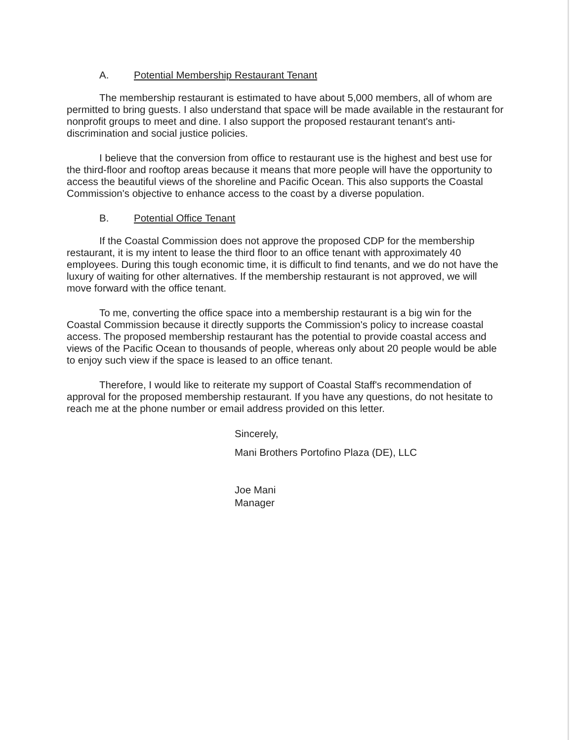A. Potential Membership Restaurant Tenant
The membership restaurant is estimated to have about 5,000 members, all of whom are permitted to bring guests. I also understand that space will be made available in the restaurant for nonprofit groups to meet and dine. I also support the proposed restaurant tenant's anti-discrimination and social justice policies.
I believe that the conversion from office to restaurant use is the highest and best use for the third-floor and rooftop areas because it means that more people will have the opportunity to access the beautiful views of the shoreline and Pacific Ocean. This also supports the Coastal Commission's objective to enhance access to the coast by a diverse population.
B. Potential Office Tenant
If the Coastal Commission does not approve the proposed CDP for the membership restaurant, it is my intent to lease the third floor to an office tenant with approximately 40 employees. During this tough economic time, it is difficult to find tenants, and we do not have the luxury of waiting for other alternatives. If the membership restaurant is not approved, we will move forward with the office tenant.
To me, converting the office space into a membership restaurant is a big win for the Coastal Commission because it directly supports the Commission's policy to increase coastal access. The proposed membership restaurant has the potential to provide coastal access and views of the Pacific Ocean to thousands of people, whereas only about 20 people would be able to enjoy such view if the space is leased to an office tenant.
Therefore, I would like to reiterate my support of Coastal Staff's recommendation of approval for the proposed membership restaurant. If you have any questions, do not hesitate to reach me at the phone number or email address provided on this letter.
Sincerely,
Mani Brothers Portofino Plaza (DE), LLC
Joe Mani
Manager